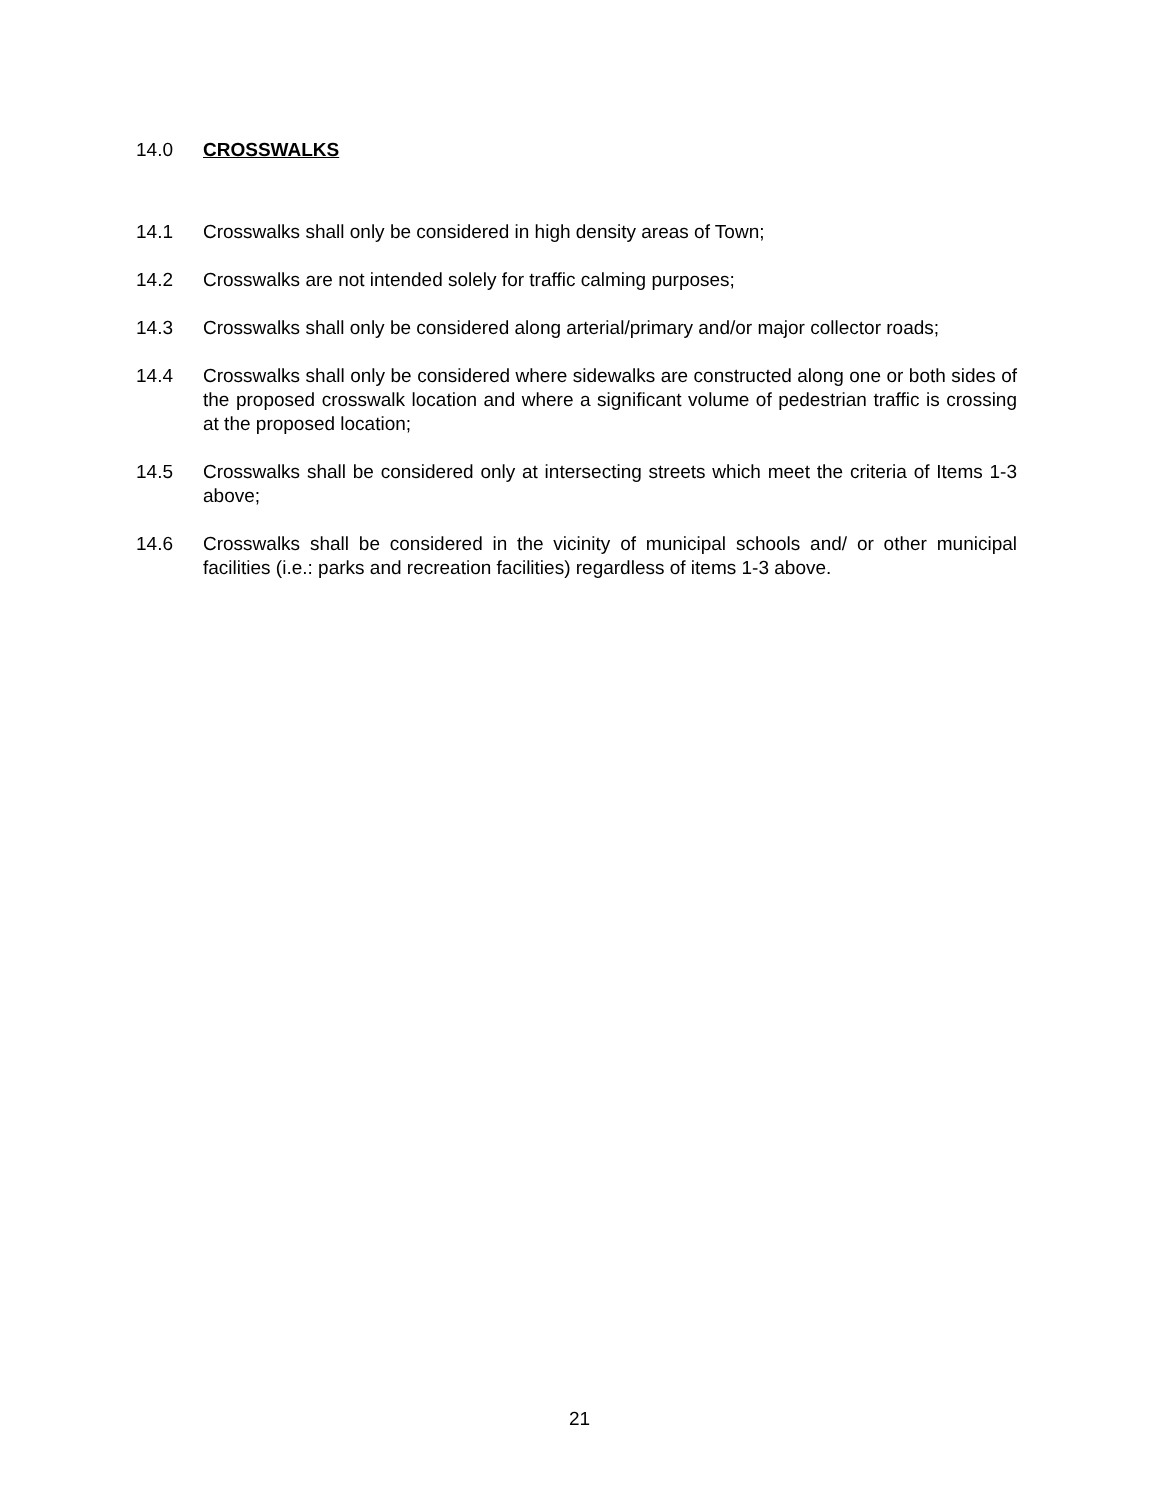14.0 CROSSWALKS
14.1 Crosswalks shall only be considered in high density areas of Town;
14.2 Crosswalks are not intended solely for traffic calming purposes;
14.3 Crosswalks shall only be considered along arterial/primary and/or major collector roads;
14.4 Crosswalks shall only be considered where sidewalks are constructed along one or both sides of the proposed crosswalk location and where a significant volume of pedestrian traffic is crossing at the proposed location;
14.5 Crosswalks shall be considered only at intersecting streets which meet the criteria of Items 1-3 above;
14.6 Crosswalks shall be considered in the vicinity of municipal schools and/ or other municipal facilities (i.e.: parks and recreation facilities) regardless of items 1-3 above.
21